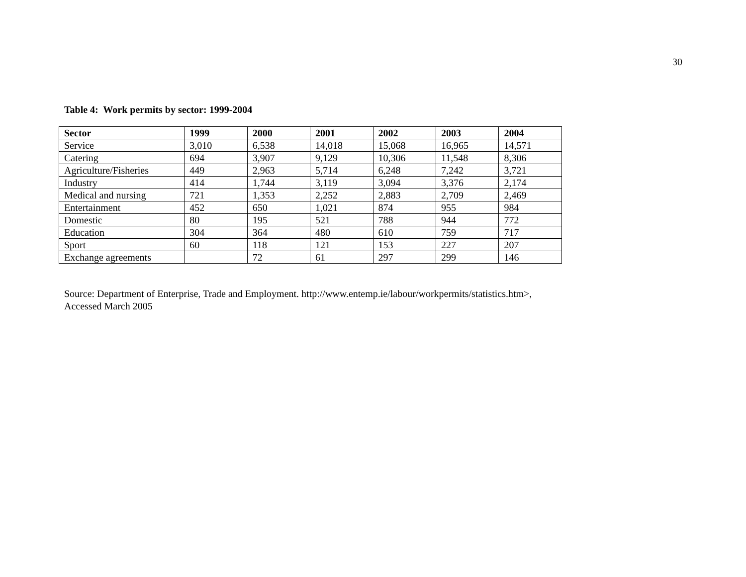30
Table 4: Work permits by sector: 1999-2004
| Sector | 1999 | 2000 | 2001 | 2002 | 2003 | 2004 |
| --- | --- | --- | --- | --- | --- | --- |
| Service | 3,010 | 6,538 | 14,018 | 15,068 | 16,965 | 14,571 |
| Catering | 694 | 3,907 | 9,129 | 10,306 | 11,548 | 8,306 |
| Agriculture/Fisheries | 449 | 2,963 | 5,714 | 6,248 | 7,242 | 3,721 |
| Industry | 414 | 1,744 | 3,119 | 3,094 | 3,376 | 2,174 |
| Medical and nursing | 721 | 1,353 | 2,252 | 2,883 | 2,709 | 2,469 |
| Entertainment | 452 | 650 | 1,021 | 874 | 955 | 984 |
| Domestic | 80 | 195 | 521 | 788 | 944 | 772 |
| Education | 304 | 364 | 480 | 610 | 759 | 717 |
| Sport | 60 | 118 | 121 | 153 | 227 | 207 |
| Exchange agreements | | 72 | 61 | 297 | 299 | 146 |
Source: Department of Enterprise, Trade and Employment. http://www.entemp.ie/labour/workpermits/statistics.htm>,
Accessed March 2005